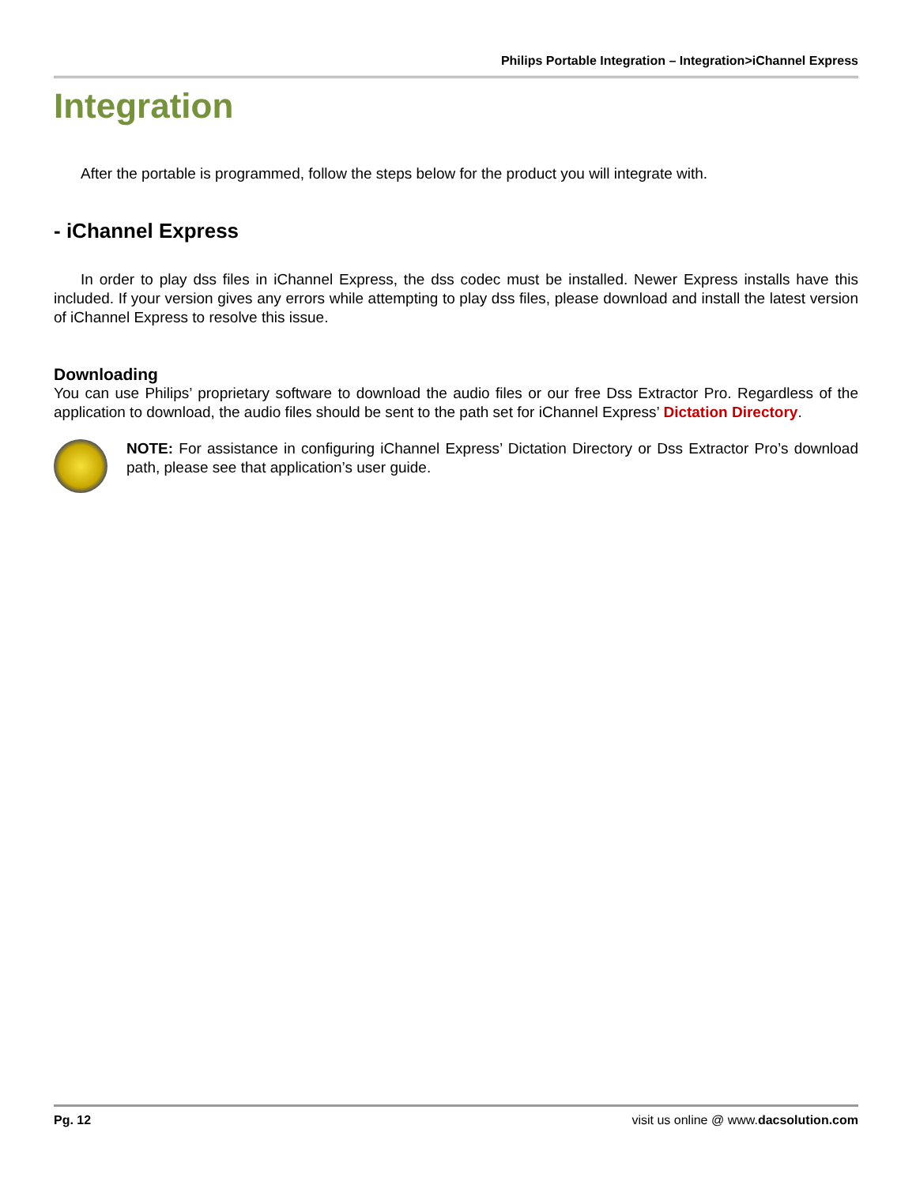Philips Portable Integration – Integration>iChannel Express
Integration
After the portable is programmed, follow the steps below for the product you will integrate with.
- iChannel Express
In order to play dss files in iChannel Express, the dss codec must be installed. Newer Express installs have this included. If your version gives any errors while attempting to play dss files, please download and install the latest version of iChannel Express to resolve this issue.
Downloading
You can use Philips’ proprietary software to download the audio files or our free Dss Extractor Pro. Regardless of the application to download, the audio files should be sent to the path set for iChannel Express’ Dictation Directory.
NOTE: For assistance in configuring iChannel Express’ Dictation Directory or Dss Extractor Pro’s download path, please see that application’s user guide.
Pg. 12 visit us online @ www.dacsolution.com